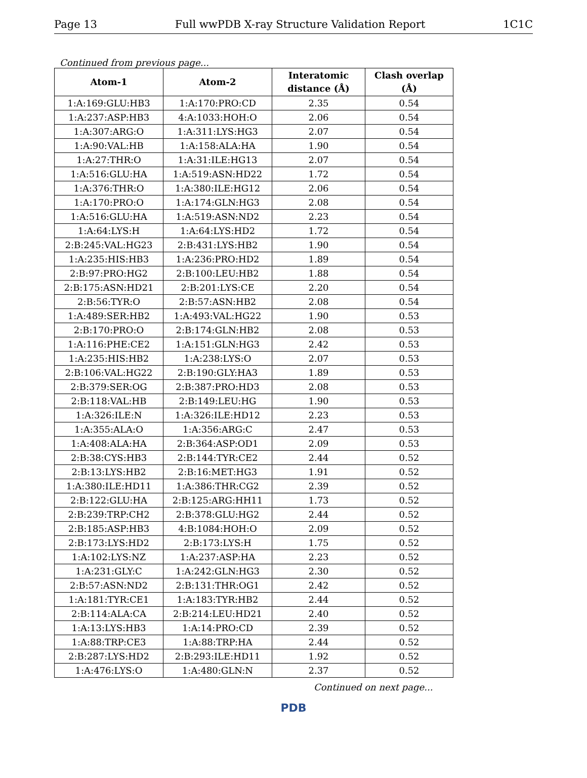Page 13 Full wwPDB X-ray Structure Validation Report 1C1C
Continued from previous page...
| Atom-1 | Atom-2 | Interatomic distance (Å) | Clash overlap (Å) |
| --- | --- | --- | --- |
| 1:A:169:GLU:HB3 | 1:A:170:PRO:CD | 2.35 | 0.54 |
| 1:A:237:ASP:HB3 | 4:A:1033:HOH:O | 2.06 | 0.54 |
| 1:A:307:ARG:O | 1:A:311:LYS:HG3 | 2.07 | 0.54 |
| 1:A:90:VAL:HB | 1:A:158:ALA:HA | 1.90 | 0.54 |
| 1:A:27:THR:O | 1:A:31:ILE:HG13 | 2.07 | 0.54 |
| 1:A:516:GLU:HA | 1:A:519:ASN:HD22 | 1.72 | 0.54 |
| 1:A:376:THR:O | 1:A:380:ILE:HG12 | 2.06 | 0.54 |
| 1:A:170:PRO:O | 1:A:174:GLN:HG3 | 2.08 | 0.54 |
| 1:A:516:GLU:HA | 1:A:519:ASN:ND2 | 2.23 | 0.54 |
| 1:A:64:LYS:H | 1:A:64:LYS:HD2 | 1.72 | 0.54 |
| 2:B:245:VAL:HG23 | 2:B:431:LYS:HB2 | 1.90 | 0.54 |
| 1:A:235:HIS:HB3 | 1:A:236:PRO:HD2 | 1.89 | 0.54 |
| 2:B:97:PRO:HG2 | 2:B:100:LEU:HB2 | 1.88 | 0.54 |
| 2:B:175:ASN:HD21 | 2:B:201:LYS:CE | 2.20 | 0.54 |
| 2:B:56:TYR:O | 2:B:57:ASN:HB2 | 2.08 | 0.54 |
| 1:A:489:SER:HB2 | 1:A:493:VAL:HG22 | 1.90 | 0.53 |
| 2:B:170:PRO:O | 2:B:174:GLN:HB2 | 2.08 | 0.53 |
| 1:A:116:PHE:CE2 | 1:A:151:GLN:HG3 | 2.42 | 0.53 |
| 1:A:235:HIS:HB2 | 1:A:238:LYS:O | 2.07 | 0.53 |
| 2:B:106:VAL:HG22 | 2:B:190:GLY:HA3 | 1.89 | 0.53 |
| 2:B:379:SER:OG | 2:B:387:PRO:HD3 | 2.08 | 0.53 |
| 2:B:118:VAL:HB | 2:B:149:LEU:HG | 1.90 | 0.53 |
| 1:A:326:ILE:N | 1:A:326:ILE:HD12 | 2.23 | 0.53 |
| 1:A:355:ALA:O | 1:A:356:ARG:C | 2.47 | 0.53 |
| 1:A:408:ALA:HA | 2:B:364:ASP:OD1 | 2.09 | 0.53 |
| 2:B:38:CYS:HB3 | 2:B:144:TYR:CE2 | 2.44 | 0.52 |
| 2:B:13:LYS:HB2 | 2:B:16:MET:HG3 | 1.91 | 0.52 |
| 1:A:380:ILE:HD11 | 1:A:386:THR:CG2 | 2.39 | 0.52 |
| 2:B:122:GLU:HA | 2:B:125:ARG:HH11 | 1.73 | 0.52 |
| 2:B:239:TRP:CH2 | 2:B:378:GLU:HG2 | 2.44 | 0.52 |
| 2:B:185:ASP:HB3 | 4:B:1084:HOH:O | 2.09 | 0.52 |
| 2:B:173:LYS:HD2 | 2:B:173:LYS:H | 1.75 | 0.52 |
| 1:A:102:LYS:NZ | 1:A:237:ASP:HA | 2.23 | 0.52 |
| 1:A:231:GLY:C | 1:A:242:GLN:HG3 | 2.30 | 0.52 |
| 2:B:57:ASN:ND2 | 2:B:131:THR:OG1 | 2.42 | 0.52 |
| 1:A:181:TYR:CE1 | 1:A:183:TYR:HB2 | 2.44 | 0.52 |
| 2:B:114:ALA:CA | 2:B:214:LEU:HD21 | 2.40 | 0.52 |
| 1:A:13:LYS:HB3 | 1:A:14:PRO:CD | 2.39 | 0.52 |
| 1:A:88:TRP:CE3 | 1:A:88:TRP:HA | 2.44 | 0.52 |
| 2:B:287:LYS:HD2 | 2:B:293:ILE:HD11 | 1.92 | 0.52 |
| 1:A:476:LYS:O | 1:A:480:GLN:N | 2.37 | 0.52 |
Continued on next page...
PDB